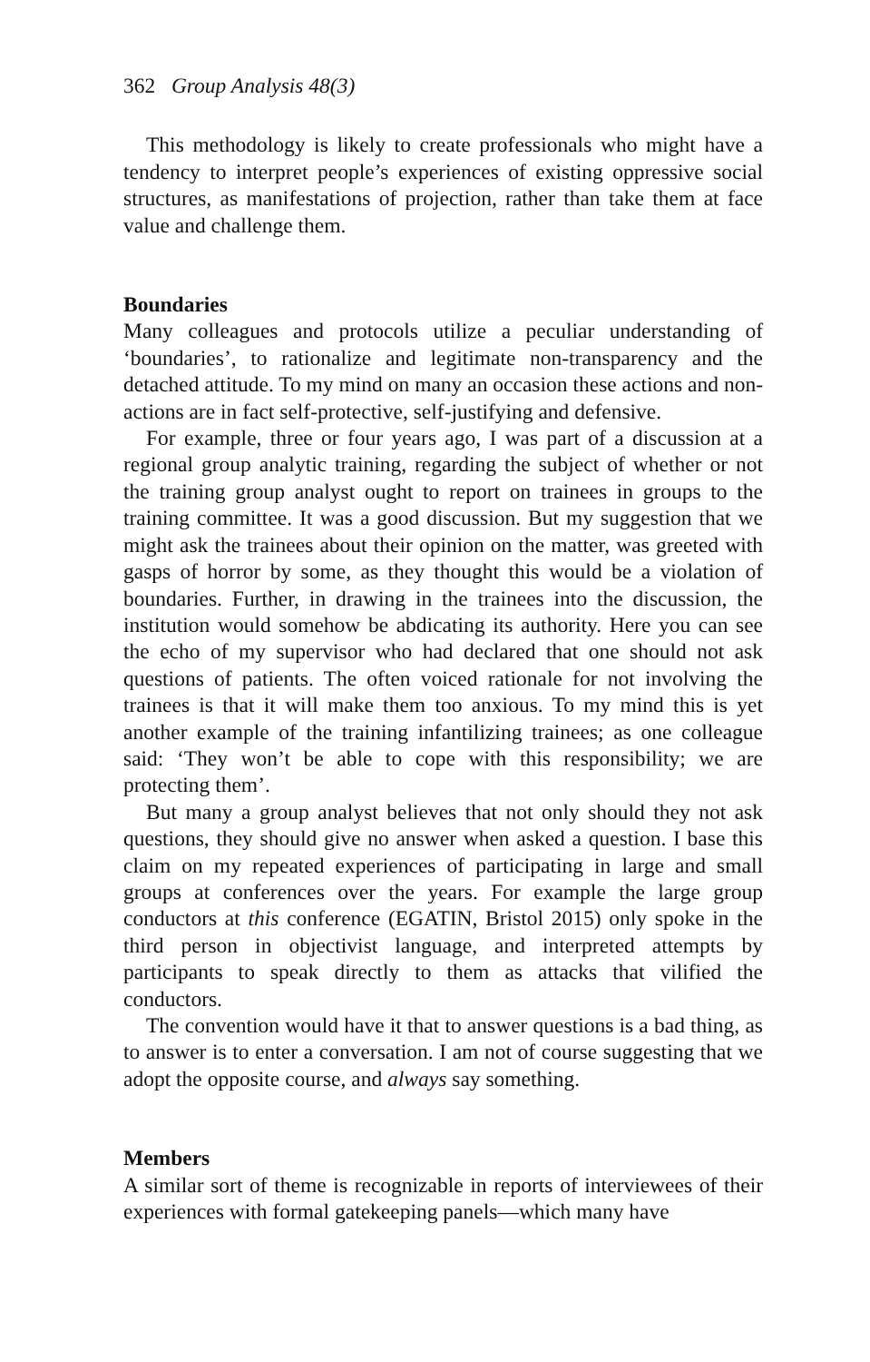362 Group Analysis 48(3)
This methodology is likely to create professionals who might have a tendency to interpret people’s experiences of existing oppressive social structures, as manifestations of projection, rather than take them at face value and challenge them.
Boundaries
Many colleagues and protocols utilize a peculiar understanding of ‘boundaries’, to rationalize and legitimate non-transparency and the detached attitude. To my mind on many an occasion these actions and non-actions are in fact self-protective, self-justifying and defensive.
For example, three or four years ago, I was part of a discussion at a regional group analytic training, regarding the subject of whether or not the training group analyst ought to report on trainees in groups to the training committee. It was a good discussion. But my suggestion that we might ask the trainees about their opinion on the matter, was greeted with gasps of horror by some, as they thought this would be a violation of boundaries. Further, in drawing in the trainees into the discussion, the institution would somehow be abdicating its authority. Here you can see the echo of my supervisor who had declared that one should not ask questions of patients. The often voiced rationale for not involving the trainees is that it will make them too anxious. To my mind this is yet another example of the training infantilizing trainees; as one colleague said: ‘They won’t be able to cope with this responsibility; we are protecting them’.
But many a group analyst believes that not only should they not ask questions, they should give no answer when asked a question. I base this claim on my repeated experiences of participating in large and small groups at conferences over the years. For example the large group conductors at this conference (EGATIN, Bristol 2015) only spoke in the third person in objectivist language, and interpreted attempts by participants to speak directly to them as attacks that vilified the conductors.
The convention would have it that to answer questions is a bad thing, as to answer is to enter a conversation. I am not of course suggesting that we adopt the opposite course, and always say something.
Members
A similar sort of theme is recognizable in reports of interviewees of their experiences with formal gatekeeping panels—which many have